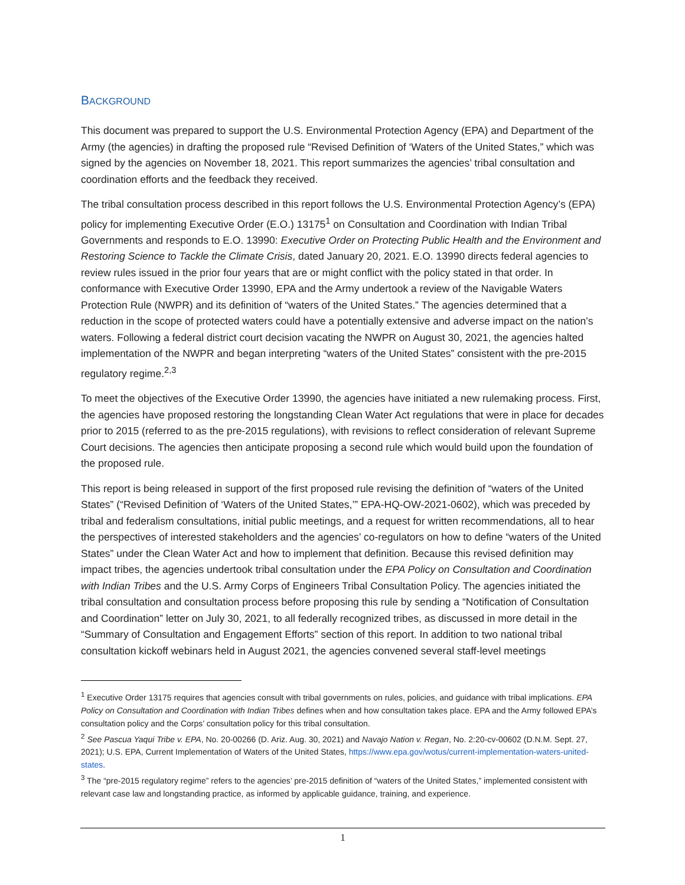BACKGROUND
This document was prepared to support the U.S. Environmental Protection Agency (EPA) and Department of the Army (the agencies) in drafting the proposed rule “Revised Definition of ‘Waters of the United States,” which was signed by the agencies on November 18, 2021. This report summarizes the agencies’ tribal consultation and coordination efforts and the feedback they received.
The tribal consultation process described in this report follows the U.S. Environmental Protection Agency’s (EPA) policy for implementing Executive Order (E.O.) 13175<sup>1</sup> on Consultation and Coordination with Indian Tribal Governments and responds to E.O. 13990: Executive Order on Protecting Public Health and the Environment and Restoring Science to Tackle the Climate Crisis, dated January 20, 2021. E.O. 13990 directs federal agencies to review rules issued in the prior four years that are or might conflict with the policy stated in that order. In conformance with Executive Order 13990, EPA and the Army undertook a review of the Navigable Waters Protection Rule (NWPR) and its definition of “waters of the United States.” The agencies determined that a reduction in the scope of protected waters could have a potentially extensive and adverse impact on the nation’s waters. Following a federal district court decision vacating the NWPR on August 30, 2021, the agencies halted implementation of the NWPR and began interpreting “waters of the United States” consistent with the pre-2015 regulatory regime.<sup>2,3</sup>
To meet the objectives of the Executive Order 13990, the agencies have initiated a new rulemaking process. First, the agencies have proposed restoring the longstanding Clean Water Act regulations that were in place for decades prior to 2015 (referred to as the pre-2015 regulations), with revisions to reflect consideration of relevant Supreme Court decisions. The agencies then anticipate proposing a second rule which would build upon the foundation of the proposed rule.
This report is being released in support of the first proposed rule revising the definition of “waters of the United States” (“Revised Definition of ‘Waters of the United States,’” EPA-HQ-OW-2021-0602), which was preceded by tribal and federalism consultations, initial public meetings, and a request for written recommendations, all to hear the perspectives of interested stakeholders and the agencies’ co-regulators on how to define “waters of the United States” under the Clean Water Act and how to implement that definition. Because this revised definition may impact tribes, the agencies undertook tribal consultation under the EPA Policy on Consultation and Coordination with Indian Tribes and the U.S. Army Corps of Engineers Tribal Consultation Policy. The agencies initiated the tribal consultation and consultation process before proposing this rule by sending a “Notification of Consultation and Coordination” letter on July 30, 2021, to all federally recognized tribes, as discussed in more detail in the “Summary of Consultation and Engagement Efforts” section of this report. In addition to two national tribal consultation kickoff webinars held in August 2021, the agencies convened several staff-level meetings
<sup>1</sup> Executive Order 13175 requires that agencies consult with tribal governments on rules, policies, and guidance with tribal implications. EPA Policy on Consultation and Coordination with Indian Tribes defines when and how consultation takes place. EPA and the Army followed EPA’s consultation policy and the Corps’ consultation policy for this tribal consultation.
<sup>2</sup> See Pascua Yaqui Tribe v. EPA, No. 20-00266 (D. Ariz. Aug. 30, 2021) and Navajo Nation v. Regan, No. 2:20-cv-00602 (D.N.M. Sept. 27, 2021); U.S. EPA, Current Implementation of Waters of the United States, https://www.epa.gov/wotus/current-implementation-waters-united-states.
<sup>3</sup> The “pre-2015 regulatory regime” refers to the agencies’ pre-2015 definition of “waters of the United States,” implemented consistent with relevant case law and longstanding practice, as informed by applicable guidance, training, and experience.
1